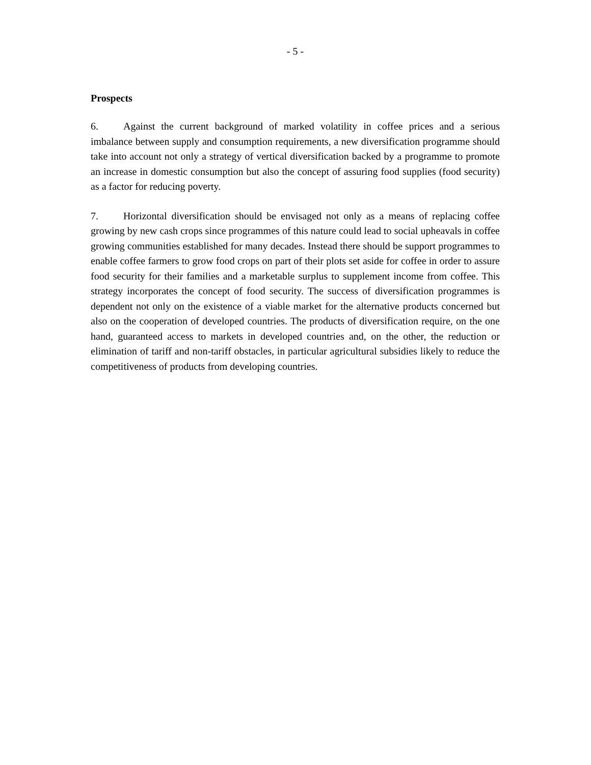- 5 -
Prospects
6. Against the current background of marked volatility in coffee prices and a serious imbalance between supply and consumption requirements, a new diversification programme should take into account not only a strategy of vertical diversification backed by a programme to promote an increase in domestic consumption but also the concept of assuring food supplies (food security) as a factor for reducing poverty.
7. Horizontal diversification should be envisaged not only as a means of replacing coffee growing by new cash crops since programmes of this nature could lead to social upheavals in coffee growing communities established for many decades. Instead there should be support programmes to enable coffee farmers to grow food crops on part of their plots set aside for coffee in order to assure food security for their families and a marketable surplus to supplement income from coffee. This strategy incorporates the concept of food security. The success of diversification programmes is dependent not only on the existence of a viable market for the alternative products concerned but also on the cooperation of developed countries. The products of diversification require, on the one hand, guaranteed access to markets in developed countries and, on the other, the reduction or elimination of tariff and non-tariff obstacles, in particular agricultural subsidies likely to reduce the competitiveness of products from developing countries.